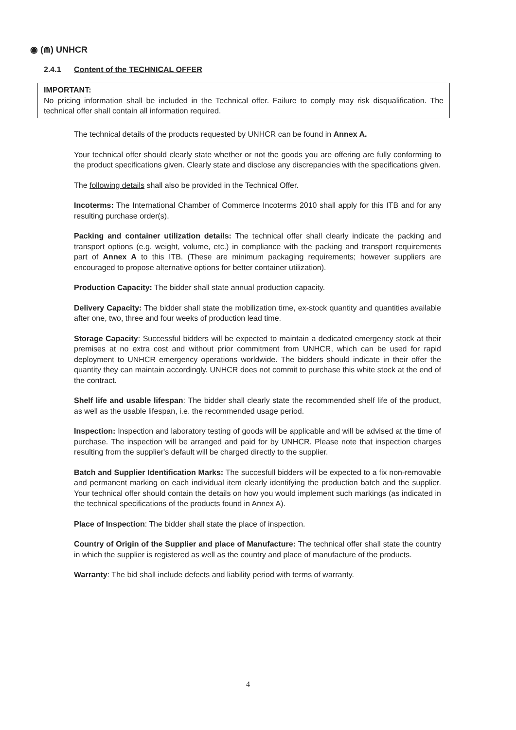◉ (⋒) UNHCR
2.4.1 Content of the TECHNICAL OFFER
IMPORTANT:
No pricing information shall be included in the Technical offer. Failure to comply may risk disqualification. The technical offer shall contain all information required.
The technical details of the products requested by UNHCR can be found in Annex A.
Your technical offer should clearly state whether or not the goods you are offering are fully conforming to the product specifications given. Clearly state and disclose any discrepancies with the specifications given.
The following details shall also be provided in the Technical Offer.
Incoterms: The International Chamber of Commerce Incoterms 2010 shall apply for this ITB and for any resulting purchase order(s).
Packing and container utilization details: The technical offer shall clearly indicate the packing and transport options (e.g. weight, volume, etc.) in compliance with the packing and transport requirements part of Annex A to this ITB. (These are minimum packaging requirements; however suppliers are encouraged to propose alternative options for better container utilization).
Production Capacity: The bidder shall state annual production capacity.
Delivery Capacity: The bidder shall state the mobilization time, ex-stock quantity and quantities available after one, two, three and four weeks of production lead time.
Storage Capacity: Successful bidders will be expected to maintain a dedicated emergency stock at their premises at no extra cost and without prior commitment from UNHCR, which can be used for rapid deployment to UNHCR emergency operations worldwide. The bidders should indicate in their offer the quantity they can maintain accordingly. UNHCR does not commit to purchase this white stock at the end of the contract.
Shelf life and usable lifespan: The bidder shall clearly state the recommended shelf life of the product, as well as the usable lifespan, i.e. the recommended usage period.
Inspection: Inspection and laboratory testing of goods will be applicable and will be advised at the time of purchase. The inspection will be arranged and paid for by UNHCR. Please note that inspection charges resulting from the supplier's default will be charged directly to the supplier.
Batch and Supplier Identification Marks: The succesfull bidders will be expected to a fix non-removable and permanent marking on each individual item clearly identifying the production batch and the supplier. Your technical offer should contain the details on how you would implement such markings (as indicated in the technical specifications of the products found in Annex A).
Place of Inspection: The bidder shall state the place of inspection.
Country of Origin of the Supplier and place of Manufacture: The technical offer shall state the country in which the supplier is registered as well as the country and place of manufacture of the products.
Warranty: The bid shall include defects and liability period with terms of warranty.
4